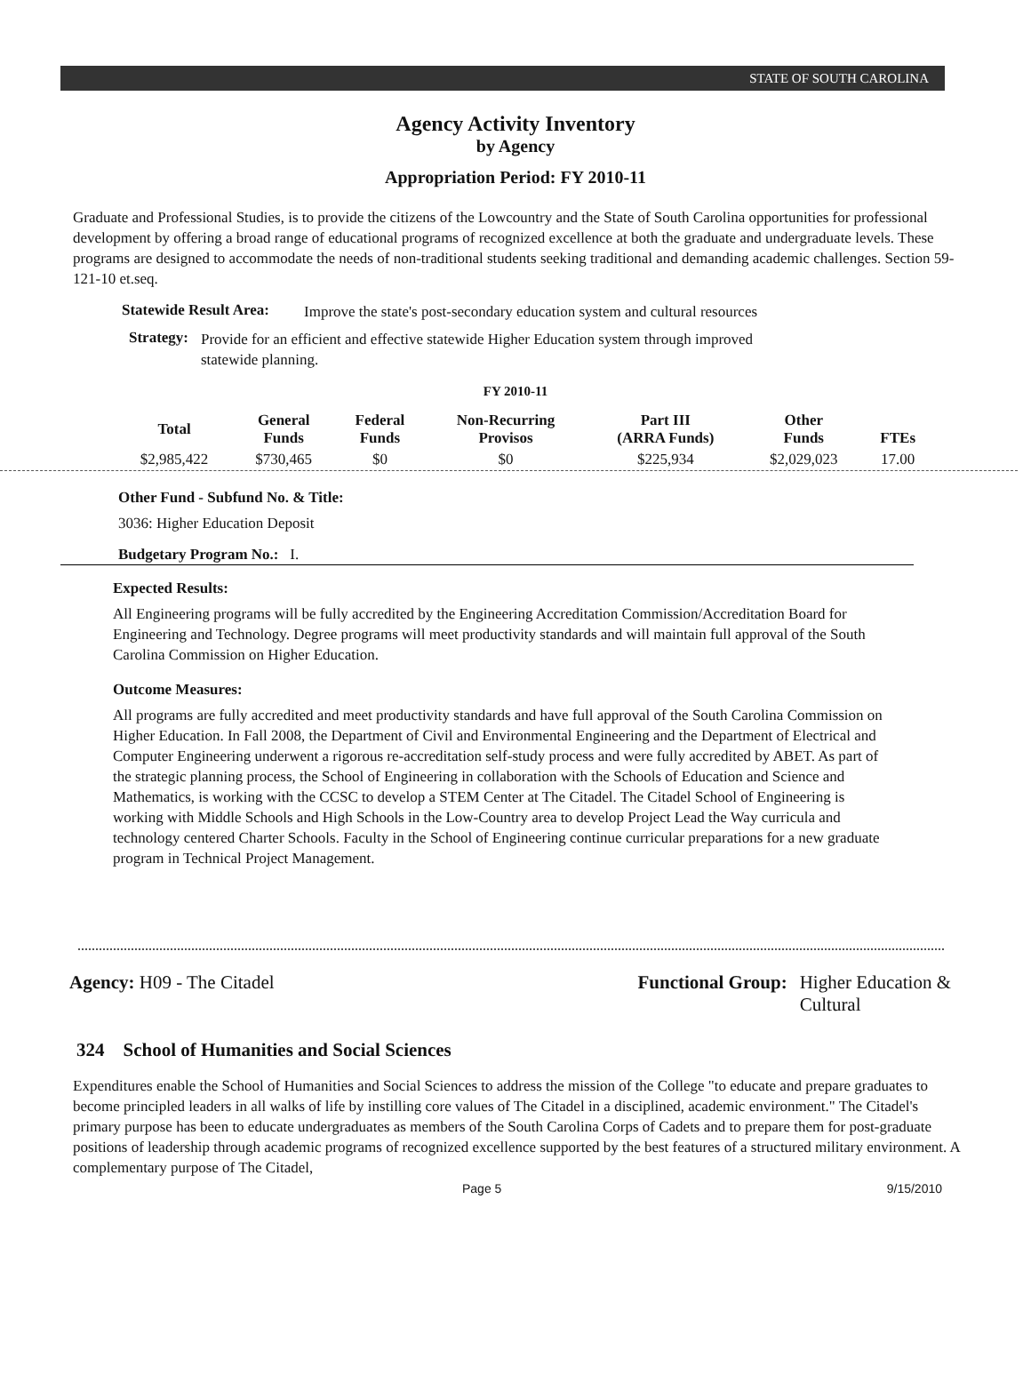STATE OF SOUTH CAROLINA
Agency Activity Inventory
by Agency
Appropriation Period: FY 2010-11
Graduate and Professional Studies, is to provide the citizens of the Lowcountry and the State of South Carolina opportunities for professional development by offering a broad range of educational programs of recognized excellence at both the graduate and undergraduate levels. These programs are designed to accommodate the needs of non-traditional students seeking traditional and demanding academic challenges. Section 59-121-10 et.seq.
Statewide Result Area:
Improve the state's post-secondary education system and cultural resources
Strategy:
Provide for an efficient and effective statewide Higher Education system through improved statewide planning.
FY 2010-11
| Total | General Funds | Federal Funds | Non-Recurring Provisos | Part III (ARRA Funds) | Other Funds | FTEs |
| --- | --- | --- | --- | --- | --- | --- |
| $2,985,422 | $730,465 | $0 | $0 | $225,934 | $2,029,023 | 17.00 |
Other Fund - Subfund No. & Title:
3036: Higher Education Deposit
Budgetary Program No.: I.
Expected Results:
All Engineering programs will be fully accredited by the Engineering Accreditation Commission/Accreditation Board for Engineering and Technology. Degree programs will meet productivity standards and will maintain full approval of the South Carolina Commission on Higher Education.
Outcome Measures:
All programs are fully accredited and meet productivity standards and have full approval of the South Carolina Commission on Higher Education. In Fall 2008, the Department of Civil and Environmental Engineering and the Department of Electrical and Computer Engineering underwent a rigorous re-accreditation self-study process and were fully accredited by ABET. As part of the strategic planning process, the School of Engineering in collaboration with the Schools of Education and Science and Mathematics, is working with the CCSC to develop a STEM Center at The Citadel. The Citadel School of Engineering is working with Middle Schools and High Schools in the Low-Country area to develop Project Lead the Way curricula and technology centered Charter Schools. Faculty in the School of Engineering continue curricular preparations for a new graduate program in Technical Project Management.
Agency: H09 - The Citadel Functional Group: Higher Education &
Cultural
324 School of Humanities and Social Sciences
Expenditures enable the School of Humanities and Social Sciences to address the mission of the College "to educate and prepare graduates to become principled leaders in all walks of life by instilling core values of The Citadel in a disciplined, academic environment." The Citadel's primary purpose has been to educate undergraduates as members of the South Carolina Corps of Cadets and to prepare them for post-graduate positions of leadership through academic programs of recognized excellence supported by the best features of a structured military environment. A complementary purpose of The Citadel,
Page 5 9/15/2010